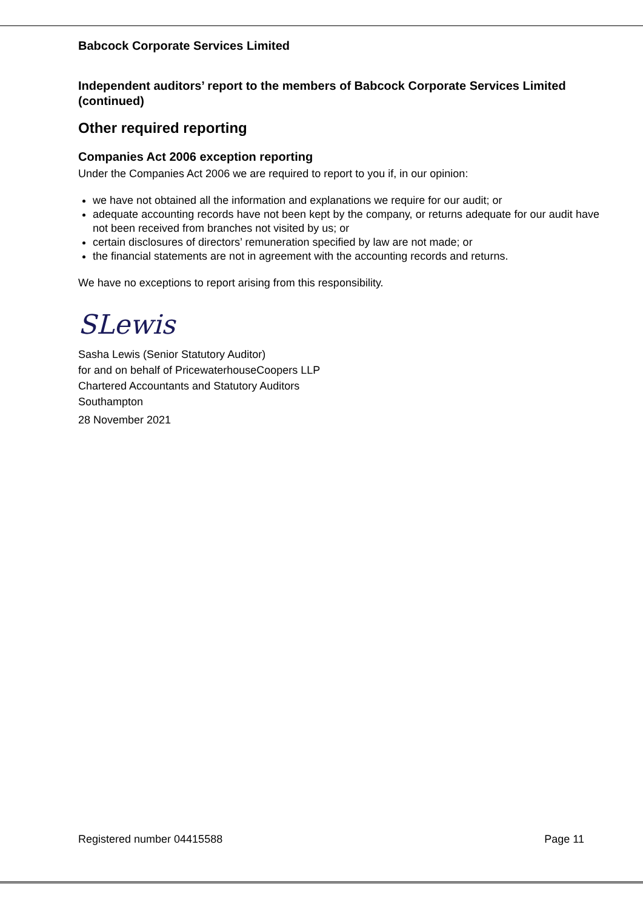Babcock Corporate Services Limited
Independent auditors’ report to the members of Babcock Corporate Services Limited (continued)
Other required reporting
Companies Act 2006 exception reporting
Under the Companies Act 2006 we are required to report to you if, in our opinion:
we have not obtained all the information and explanations we require for our audit; or
adequate accounting records have not been kept by the company, or returns adequate for our audit have not been received from branches not visited by us; or
certain disclosures of directors’ remuneration specified by law are not made; or
the financial statements are not in agreement with the accounting records and returns.
We have no exceptions to report arising from this responsibility.
SLewis
Sasha Lewis (Senior Statutory Auditor)
for and on behalf of PricewaterhouseCoopers LLP
Chartered Accountants and Statutory Auditors
Southampton
28 November 2021
Registered number 04415588 Page 11